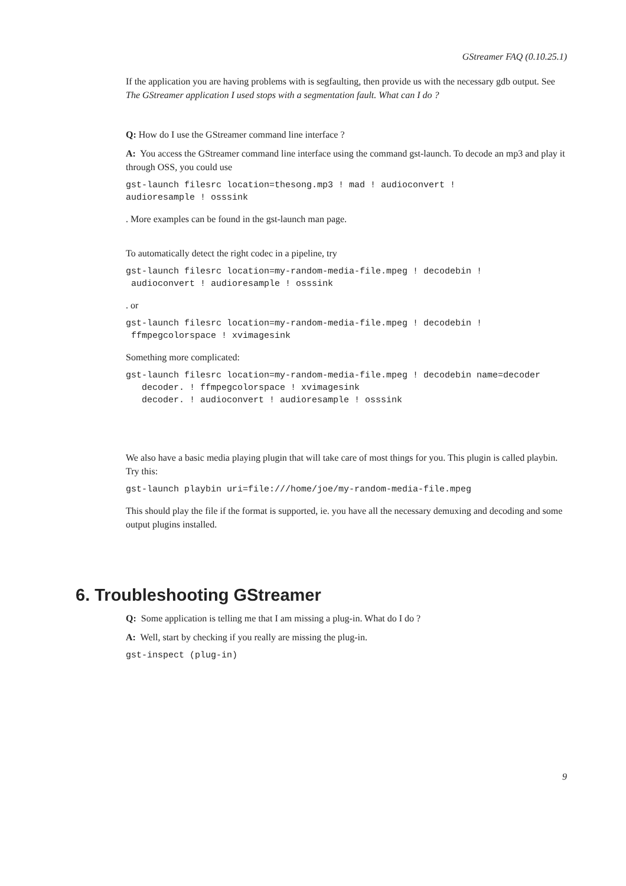GStreamer FAQ (0.10.25.1)
If the application you are having problems with is segfaulting, then provide us with the necessary gdb output. See The GStreamer application I used stops with a segmentation fault. What can I do ?
Q: How do I use the GStreamer command line interface ?
A: You access the GStreamer command line interface using the command gst-launch. To decode an mp3 and play it through OSS, you could use
gst-launch filesrc location=thesong.mp3 ! mad ! audioconvert !
audioresample ! osssink
. More examples can be found in the gst-launch man page.
To automatically detect the right codec in a pipeline, try
gst-launch filesrc location=my-random-media-file.mpeg ! decodebin !
 audioconvert ! audioresample ! osssink
. or
gst-launch filesrc location=my-random-media-file.mpeg ! decodebin !
 ffmpegcolorspace ! xvimagesink
Something more complicated:
gst-launch filesrc location=my-random-media-file.mpeg ! decodebin name=decoder
   decoder. ! ffmpegcolorspace ! xvimagesink
   decoder. ! audioconvert ! audioresample ! osssink
We also have a basic media playing plugin that will take care of most things for you. This plugin is called playbin. Try this:
gst-launch playbin uri=file:///home/joe/my-random-media-file.mpeg
This should play the file if the format is supported, ie. you have all the necessary demuxing and decoding and some output plugins installed.
6. Troubleshooting GStreamer
Q: Some application is telling me that I am missing a plug-in. What do I do ?
A: Well, start by checking if you really are missing the plug-in.
gst-inspect (plug-in)
9